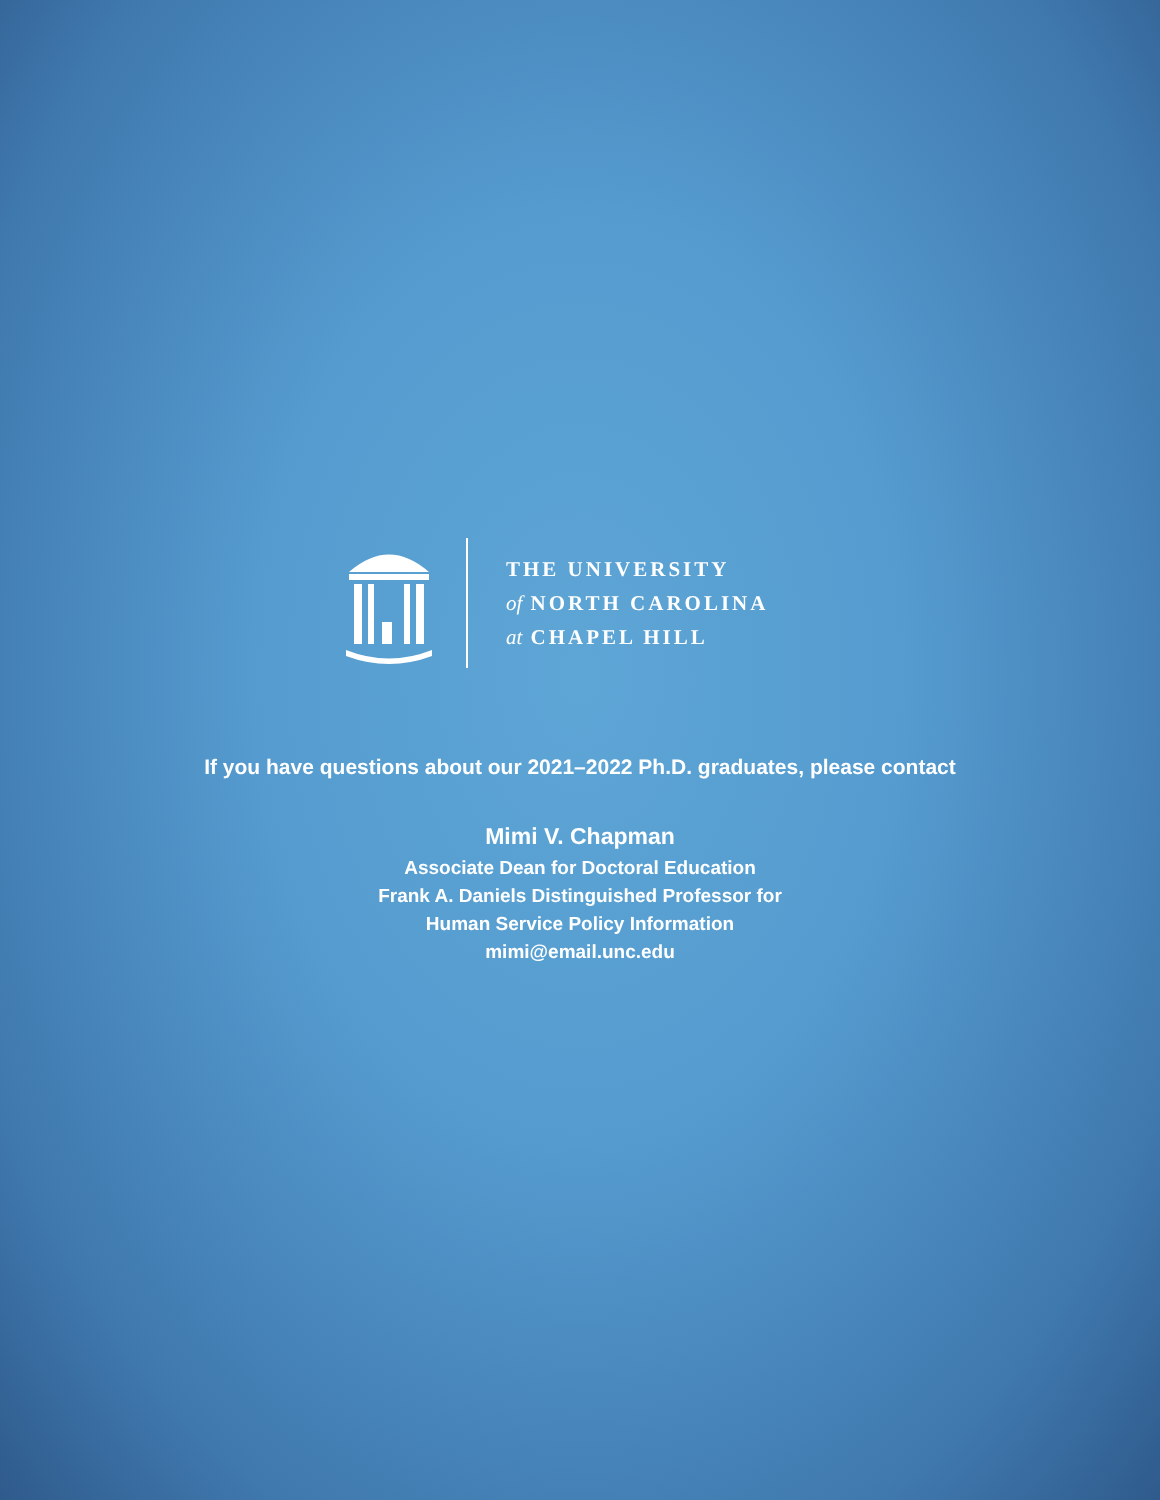THE UNIVERSITY
of NORTH CAROLINA
at CHAPEL HILL
If you have questions about our 2021–2022 Ph.D. graduates, please contact
Mimi V. Chapman
Associate Dean for Doctoral Education
Frank A. Daniels Distinguished Professor for
Human Service Policy Information
mimi@email.unc.edu